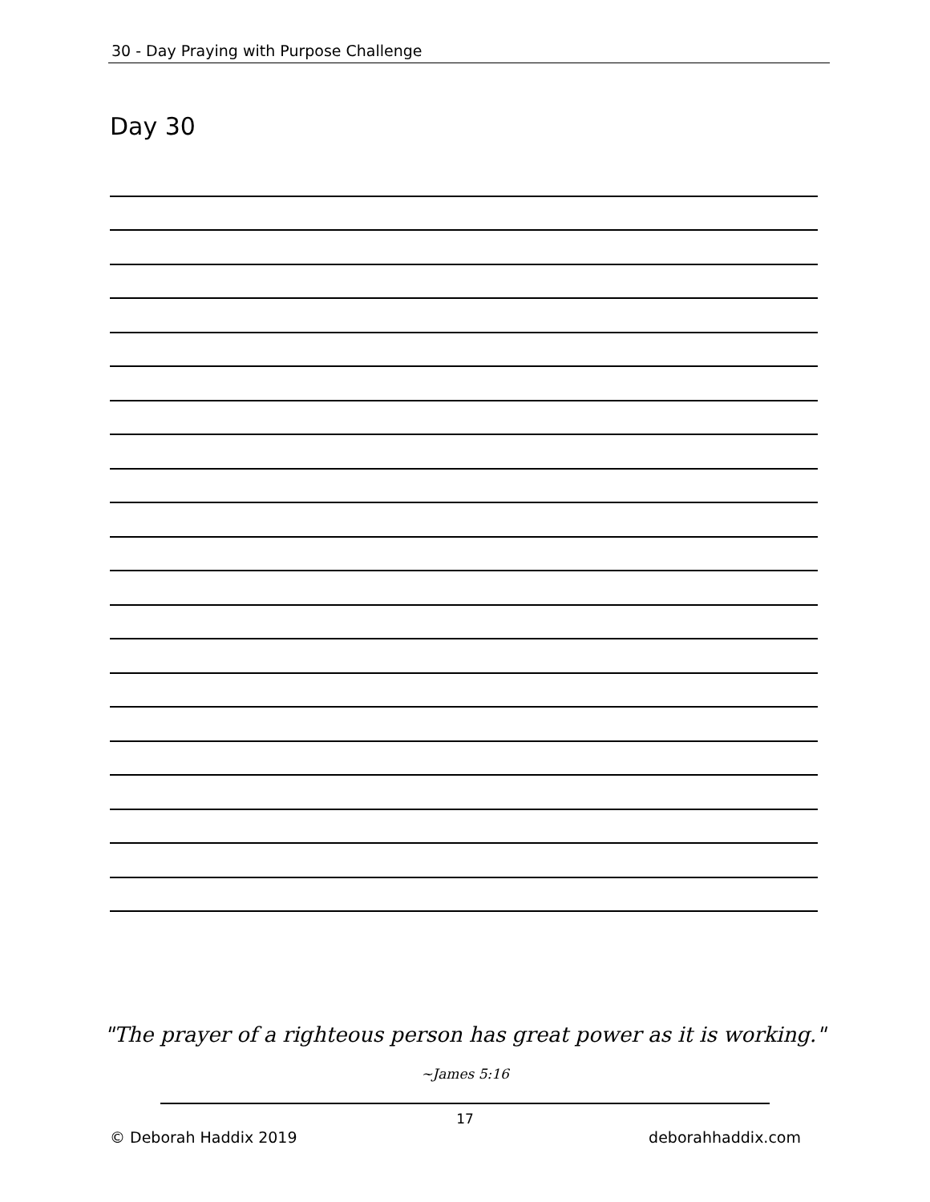30 - Day Praying with Purpose Challenge
Day 30
"The prayer of a righteous person has great power as it is working."
~James 5:16
17
© Deborah Haddix 2019 deborahhaddix.com